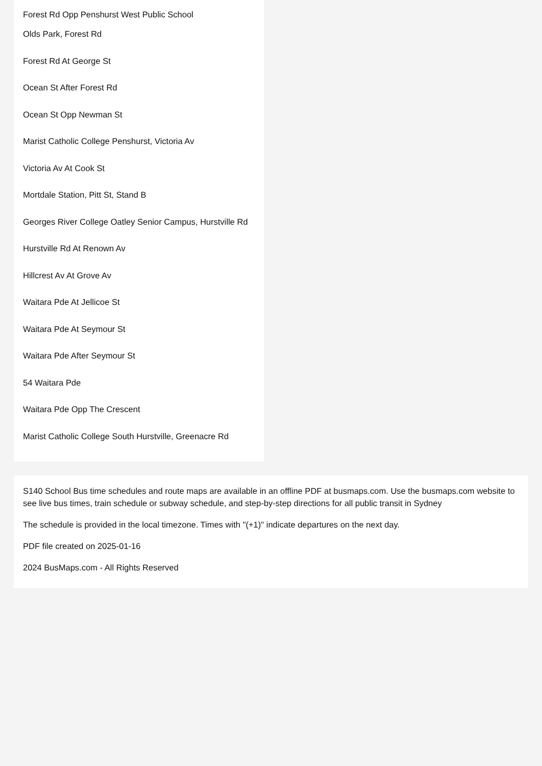Forest Rd Opp Penshurst West Public School
Olds Park, Forest Rd
Forest Rd At George St
Ocean St After Forest Rd
Ocean St Opp Newman St
Marist Catholic College Penshurst, Victoria Av
Victoria Av At Cook St
Mortdale Station, Pitt St, Stand B
Georges River College Oatley Senior Campus, Hurstville Rd
Hurstville Rd At Renown Av
Hillcrest Av At Grove Av
Waitara Pde At Jellicoe St
Waitara Pde At Seymour St
Waitara Pde After Seymour St
54 Waitara Pde
Waitara Pde Opp The Crescent
Marist Catholic College South Hurstville, Greenacre Rd
S140 School Bus time schedules and route maps are available in an offline PDF at busmaps.com. Use the busmaps.com website to see live bus times, train schedule or subway schedule, and step-by-step directions for all public transit in Sydney
The schedule is provided in the local timezone. Times with "(+1)" indicate departures on the next day.
PDF file created on 2025-01-16
2024 BusMaps.com - All Rights Reserved